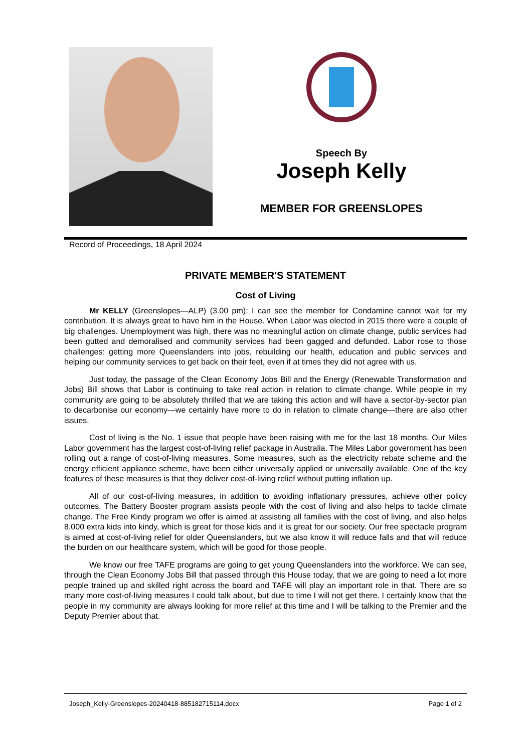Speech By
Joseph Kelly
MEMBER FOR GREENSLOPES
Record of Proceedings, 18 April 2024
PRIVATE MEMBER'S STATEMENT
Cost of Living
Mr KELLY (Greenslopes—ALP) (3.00 pm): I can see the member for Condamine cannot wait for my contribution. It is always great to have him in the House. When Labor was elected in 2015 there were a couple of big challenges. Unemployment was high, there was no meaningful action on climate change, public services had been gutted and demoralised and community services had been gagged and defunded. Labor rose to those challenges: getting more Queenslanders into jobs, rebuilding our health, education and public services and helping our community services to get back on their feet, even if at times they did not agree with us.
Just today, the passage of the Clean Economy Jobs Bill and the Energy (Renewable Transformation and Jobs) Bill shows that Labor is continuing to take real action in relation to climate change. While people in my community are going to be absolutely thrilled that we are taking this action and will have a sector-by-sector plan to decarbonise our economy—we certainly have more to do in relation to climate change—there are also other issues.
Cost of living is the No. 1 issue that people have been raising with me for the last 18 months. Our Miles Labor government has the largest cost-of-living relief package in Australia. The Miles Labor government has been rolling out a range of cost-of-living measures. Some measures, such as the electricity rebate scheme and the energy efficient appliance scheme, have been either universally applied or universally available. One of the key features of these measures is that they deliver cost-of-living relief without putting inflation up.
All of our cost-of-living measures, in addition to avoiding inflationary pressures, achieve other policy outcomes. The Battery Booster program assists people with the cost of living and also helps to tackle climate change. The Free Kindy program we offer is aimed at assisting all families with the cost of living, and also helps 8,000 extra kids into kindy, which is great for those kids and it is great for our society. Our free spectacle program is aimed at cost-of-living relief for older Queenslanders, but we also know it will reduce falls and that will reduce the burden on our healthcare system, which will be good for those people.
We know our free TAFE programs are going to get young Queenslanders into the workforce. We can see, through the Clean Economy Jobs Bill that passed through this House today, that we are going to need a lot more people trained up and skilled right across the board and TAFE will play an important role in that. There are so many more cost-of-living measures I could talk about, but due to time I will not get there. I certainly know that the people in my community are always looking for more relief at this time and I will be talking to the Premier and the Deputy Premier about that.
Joseph_Kelly-Greenslopes-20240418-885182715114.docx Page 1 of 2